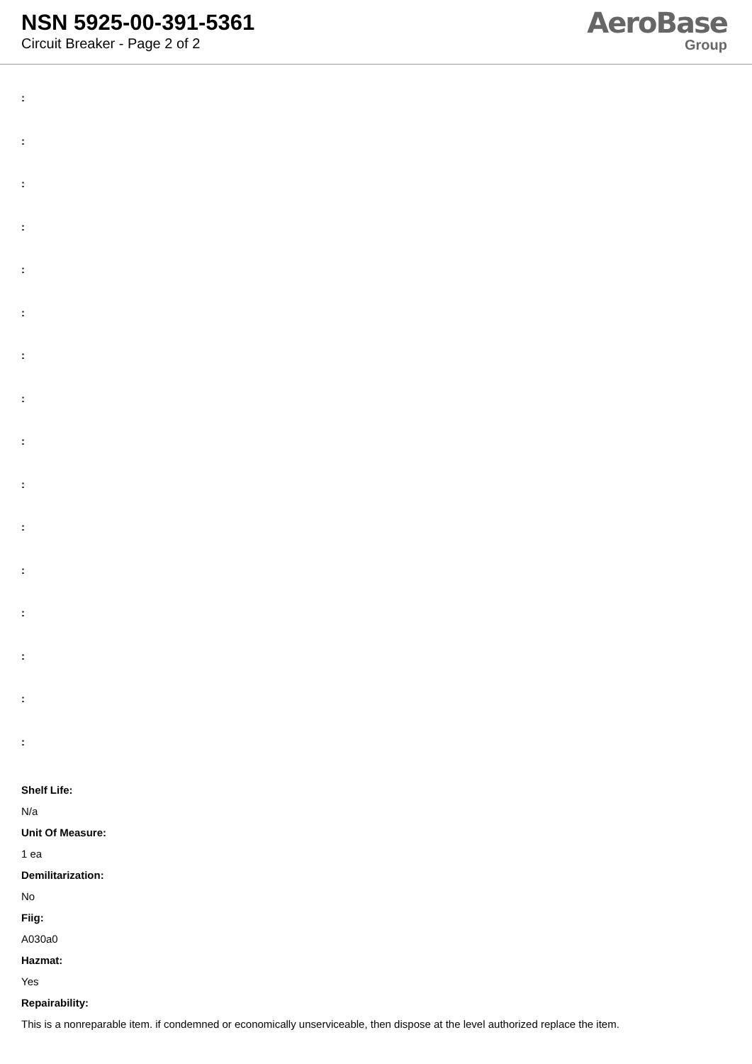NSN 5925-00-391-5361
Circuit Breaker - Page 2 of 2
AeroBase
Group
:
:
:
:
:
:
:
:
:
:
:
:
:
:
:
:
Shelf Life:
N/a
Unit Of Measure:
1 ea
Demilitarization:
No
Fiig:
A030a0
Hazmat:
Yes
Repairability:
This is a nonreparable item. if condemned or economically unserviceable, then dispose at the level authorized replace the item.